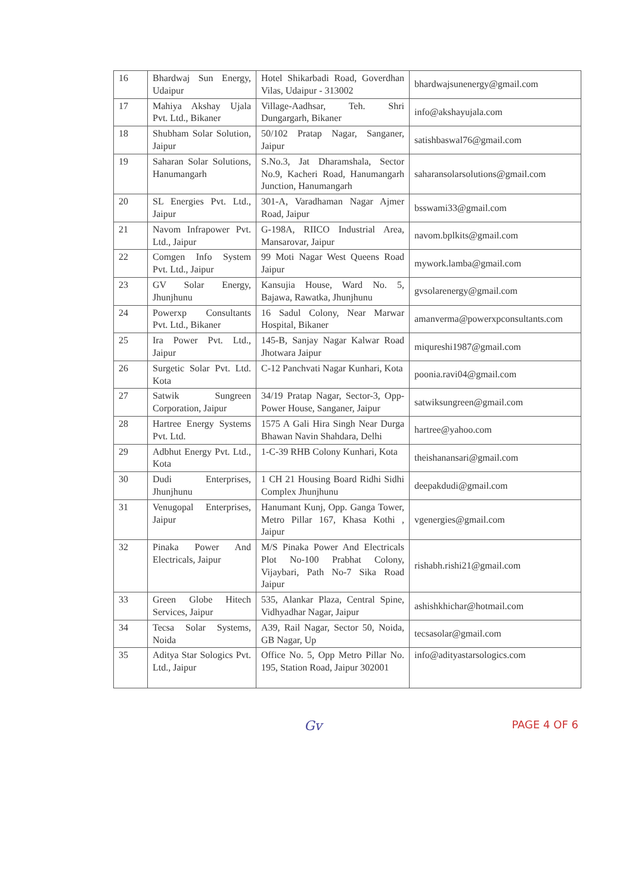| 16 | Bhardwaj Sun Energy, Udaipur | Hotel Shikarbadi Road, Goverdhan Vilas, Udaipur - 313002 | bhardwajsunenergy@gmail.com |
| 17 | Mahiya Akshay Ujala Pvt. Ltd., Bikaner | Village-Aadhsar, Teh. Shri Dungargarh, Bikaner | info@akshayujala.com |
| 18 | Shubham Solar Solution, Jaipur | 50/102 Pratap Nagar, Sanganer, Jaipur | satishbaswal76@gmail.com |
| 19 | Saharan Solar Solutions, Hanumangarh | S.No.3, Jat Dharamshala, Sector No.9, Kacheri Road, Hanumangarh Junction, Hanumangarh | saharansolarsolutions@gmail.com |
| 20 | SL Energies Pvt. Ltd., Jaipur | 301-A, Varadhaman Nagar Ajmer Road, Jaipur | bsswami33@gmail.com |
| 21 | Navom Infrapower Pvt. Ltd., Jaipur | G-198A, RIICO Industrial Area, Mansarovar, Jaipur | navom.bplkits@gmail.com |
| 22 | Comgen Info System Pvt. Ltd., Jaipur | 99 Moti Nagar West Queens Road Jaipur | mywork.lamba@gmail.com |
| 23 | GV Solar Energy, Jhunjhunu | Kansujia House, Ward No. 5, Bajawa, Rawatka, Jhunjhunu | gvsolarenergy@gmail.com |
| 24 | Powerxp Consultants Pvt. Ltd., Bikaner | 16 Sadul Colony, Near Marwar Hospital, Bikaner | amanverma@powerxpconsultants.com |
| 25 | Ira Power Pvt. Ltd., Jaipur | 145-B, Sanjay Nagar Kalwar Road Jhotwara Jaipur | miqureshi1987@gmail.com |
| 26 | Surgetic Solar Pvt. Ltd. Kota | C-12 Panchvati Nagar Kunhari, Kota | poonia.ravi04@gmail.com |
| 27 | Satwik Sungreen Corporation, Jaipur | 34/19 Pratap Nagar, Sector-3, Opp-Power House, Sanganer, Jaipur | satwiksungreen@gmail.com |
| 28 | Hartree Energy Systems Pvt. Ltd. | 1575 A Gali Hira Singh Near Durga Bhawan Navin Shahdara, Delhi | hartree@yahoo.com |
| 29 | Adbhut Energy Pvt. Ltd., Kota | 1-C-39 RHB Colony Kunhari, Kota | theishanansari@gmail.com |
| 30 | Dudi Enterprises, Jhunjhunu | 1 CH 21 Housing Board Ridhi Sidhi Complex Jhunjhunu | deepakdudi@gmail.com |
| 31 | Venugopal Enterprises, Jaipur | Hanumant Kunj, Opp. Ganga Tower, Metro Pillar 167, Khasa Kothi , Jaipur | vgenergies@gmail.com |
| 32 | Pinaka Power And Electricals, Jaipur | M/S Pinaka Power And Electricals Plot No-100 Prabhat Colony, Vijaybari, Path No-7 Sika Road Jaipur | rishabh.rishi21@gmail.com |
| 33 | Green Globe Hitech Services, Jaipur | 535, Alankar Plaza, Central Spine, Vidhyadhar Nagar, Jaipur | ashishkhichar@hotmail.com |
| 34 | Tecsa Solar Systems, Noida | A39, Rail Nagar, Sector 50, Noida, GB Nagar, Up | tecsasolar@gmail.com |
| 35 | Aditya Star Sologics Pvt. Ltd., Jaipur | Office No. 5, Opp Metro Pillar No. 195, Station Road, Jaipur 302001 | info@adityastarsologics.com |
Gv PAGE 4 OF 6